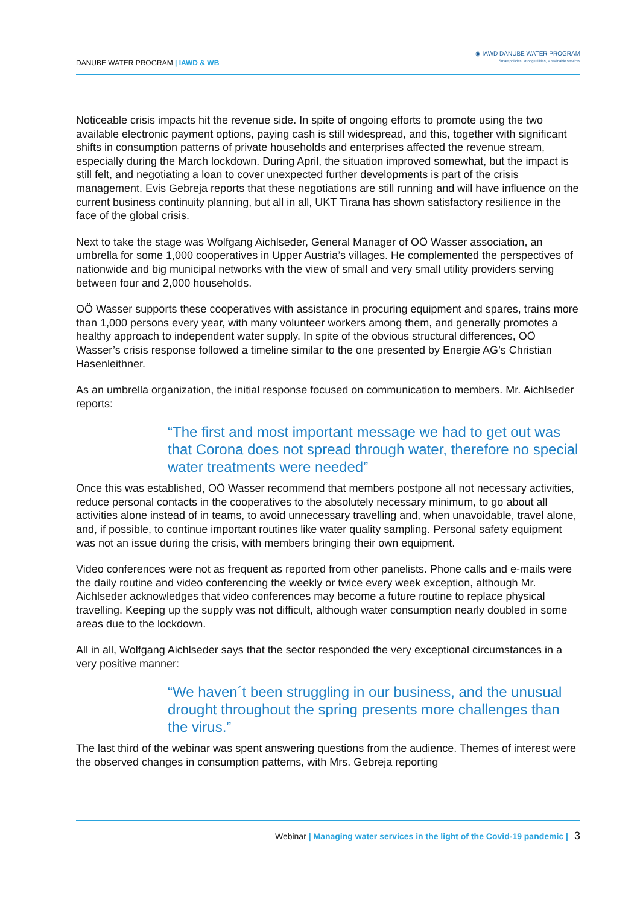DANUBE WATER PROGRAM | IAWD & WB
◉ IAWD DANUBE WATER PROGRAM
Smart policies, strong utilities, sustainable services
Noticeable crisis impacts hit the revenue side. In spite of ongoing efforts to promote using the two available electronic payment options, paying cash is still widespread, and this, together with significant shifts in consumption patterns of private households and enterprises affected the revenue stream, especially during the March lockdown. During April, the situation improved somewhat, but the impact is still felt, and negotiating a loan to cover unexpected further developments is part of the crisis management. Evis Gebreja reports that these negotiations are still running and will have influence on the current business continuity planning, but all in all, UKT Tirana has shown satisfactory resilience in the face of the global crisis.
Next to take the stage was Wolfgang Aichlseder, General Manager of OÖ Wasser association, an umbrella for some 1,000 cooperatives in Upper Austria’s villages. He complemented the perspectives of nationwide and big municipal networks with the view of small and very small utility providers serving between four and 2,000 households.
OÖ Wasser supports these cooperatives with assistance in procuring equipment and spares, trains more than 1,000 persons every year, with many volunteer workers among them, and generally promotes a healthy approach to independent water supply. In spite of the obvious structural differences, OÖ Wasser’s crisis response followed a timeline similar to the one presented by Energie AG’s Christian Hasenleithner.
As an umbrella organization, the initial response focused on communication to members. Mr. Aichlseder reports:
“The first and most important message we had to get out was that Corona does not spread through water, therefore no special water treatments were needed”
Once this was established, OÖ Wasser recommend that members postpone all not necessary activities, reduce personal contacts in the cooperatives to the absolutely necessary minimum, to go about all activities alone instead of in teams, to avoid unnecessary travelling and, when unavoidable, travel alone, and, if possible, to continue important routines like water quality sampling. Personal safety equipment was not an issue during the crisis, with members bringing their own equipment.
Video conferences were not as frequent as reported from other panelists. Phone calls and e-mails were the daily routine and video conferencing the weekly or twice every week exception, although Mr. Aichlseder acknowledges that video conferences may become a future routine to replace physical travelling. Keeping up the supply was not difficult, although water consumption nearly doubled in some areas due to the lockdown.
All in all, Wolfgang Aichlseder says that the sector responded the very exceptional circumstances in a very positive manner:
“We haven´t been struggling in our business, and the unusual drought throughout the spring presents more challenges than the virus.”
The last third of the webinar was spent answering questions from the audience. Themes of interest were the observed changes in consumption patterns, with Mrs. Gebreja reporting
Webinar | Managing water services in the light of the Covid-19 pandemic | 3